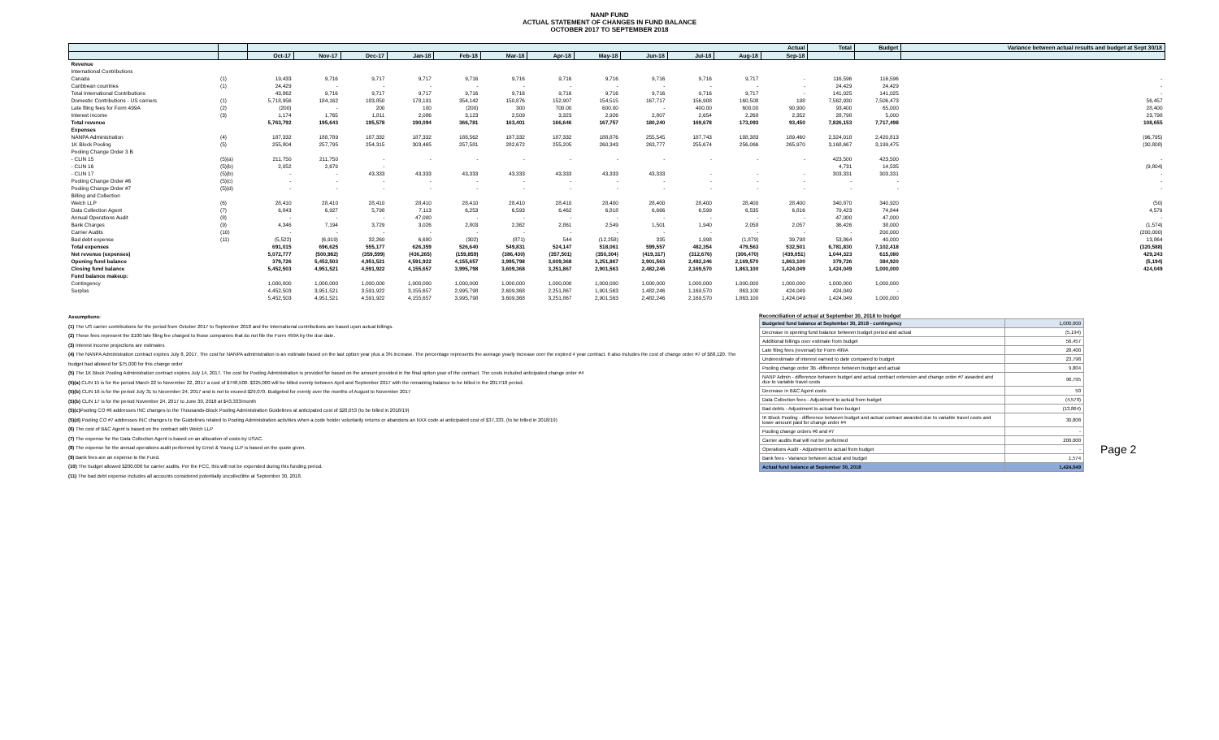NANP FUND
ACTUAL STATEMENT OF CHANGES IN FUND BALANCE
OCTOBER 2017 TO SEPTEMBER 2018
| | | Actual | | | | | | | | | | | | Total | Budget | Variance between actual results and budget at Sept 30/18 |
| --- | --- | --- | --- | --- | --- | --- | --- | --- | --- | --- | --- | --- | --- | --- | --- | --- |
| | | Oct-17 | Nov-17 | Dec-17 | Jan-18 | Feb-18 | Mar-18 | Apr-18 | May-18 | Jun-18 | Jul-18 | Aug-18 | Sep-18 | | | |
| Revenue | | | | | | | | | | | | | | | | |
| International Contributions | | | | | | | | | | | | | | | | |
| Canada | (1) | 19,433 | 9,716 | 9,717 | 9,717 | 9,716 | 9,716 | 9,716 | 9,716 | 9,716 | 9,716 | 9,717 | - | 116,596 | 116,596 | - |
| Caribbean countries | (1) | 24,429 | - | - | - | - | - | - | - | - | - | - | - | 24,429 | 24,429 | - |
| Total International Contributions | | 43,862 | 9,716 | 9,717 | 9,717 | 9,716 | 9,716 | 9,716 | 9,716 | 9,716 | 9,716 | 9,717 | - | 141,025 | 141,025 | - |
| Domestic Contributions - US carriers | (1) | 5,718,956 | 184,162 | 183,850 | 178,191 | 354,142 | 150,876 | 152,907 | 154,515 | 167,717 | 156,908 | 160,508 | 198 | 7,562,930 | 7,506,473 | 56,457 |
| Late filing fees for Form 499A | (2) | (200) | - | 200 | 100 | (200) | 300 | 700.00 | 600.00 | - | 400.00 | 600.00 | 90,900 | 93,400 | 65,000 | 28,400 |
| Interest income | (3) | 1,174 | 1,765 | 1,811 | 2,086 | 3,123 | 2,509 | 3,323 | 2,926 | 2,807 | 2,654 | 2,268 | 2,352 | 28,798 | 5,000 | 23,798 |
| Total revenue | | 5,763,792 | 195,643 | 195,578 | 190,094 | 366,781 | 163,401 | 166,646 | 167,757 | 180,240 | 169,678 | 173,093 | 93,450 | 7,826,153 | 7,717,498 | 108,655 |
| Expenses | | | | | | | | | | | | | | | | |
| NANPA Administration | (4) | 187,332 | 188,789 | 187,332 | 187,332 | 188,562 | 187,332 | 187,332 | 188,876 | 255,545 | 187,743 | 188,383 | 189,460 | 2,324,018 | 2,420,813 | (96,795) |
| 1K Block Pooling | (5) | 255,804 | 257,795 | 254,315 | 303,465 | 257,581 | 282,672 | 255,205 | 260,343 | 263,777 | 255,674 | 256,066 | 265,970 | 3,168,667 | 3,199,475 | (30,808) |
| Pooling Change Order 3 B | | | | | | | | | | | | | | | | |
| - CLIN 15 | (5)(a) | 211,750 | 211,750 | - | - | - | - | - | - | - | - | - | - | 423,500 | 423,500 | - |
| - CLIN 16 | (5)(b) | 2,052 | 2,679 | - | | | | | | | | | | 4,731 | 14,535 | (9,804) |
| - CLIN 17 | (5)(b) | - | - | 43,333 | 43,333 | 43,333 | 43,333 | 43,333 | 43,333 | 43,333 | - | - | - | 303,331 | 303,331 | - |
| Pooling Change Order #6 | (5)(c) | - | - | - | - | - | - | - | - | - | - | - | - | - | - | - |
| Pooling Change Order #7 | (5)(d) | - | - | - | - | - | - | - | - | - | - | - | - | - | - | - |
| Billing and Collection | | | | | | | | | | | | | | | | |
| Welch LLP | (6) | 28,410 | 28,410 | 28,410 | 28,410 | 28,410 | 28,410 | 28,410 | 28,400 | 28,400 | 28,400 | 28,400 | 28,400 | 340,870 | 340,920 | (50) |
| Data Collection Agent | (7) | 6,843 | 6,927 | 5,798 | 7,113 | 6,253 | 6,593 | 6,462 | 6,818 | 6,666 | 6,599 | 6,535 | 6,816 | 79,423 | 74,844 | 4,579 |
| Annual Operations Audit | (8) | - | - | - | 47,000 | - | - | - | - | - | - | - | - | 47,000 | 47,000 | - |
| Bank Charges | (9) | 4,346 | 7,194 | 3,729 | 3,026 | 2,803 | 2,362 | 2,861 | 2,549 | 1,501 | 1,940 | 2,058 | 2,057 | 36,426 | 38,000 | (1,574) |
| Carrier Audits | (10) | - | - | - | - | - | - | - | - | - | - | - | - | - | 200,000 | (200,000) |
| Bad debt expense | (11) | (5,522) | (6,919) | 32,260 | 6,680 | (302) | (871) | 544 | (12,258) | 335 | 1,998 | (1,879) | 39,798 | 53,864 | 40,000 | 13,864 |
| Total expenses | | 691,015 | 696,625 | 555,177 | 626,359 | 526,640 | 549,831 | 524,147 | 518,061 | 599,557 | 482,354 | 479,563 | 532,501 | 6,781,830 | 7,102,418 | (320,588) |
| Net revenue (expenses) | | 5,072,777 | (500,982) | (359,599) | (436,265) | (159,859) | (386,430) | (357,501) | (350,304) | (419,317) | (312,676) | (306,470) | (439,051) | 1,044,323 | 615,080 | 429,243 |
| Opening fund balance | | 379,726 | 5,452,503 | 4,951,521 | 4,591,922 | 4,155,657 | 3,995,798 | 3,609,368 | 3,251,867 | 2,901,563 | 2,482,246 | 2,169,570 | 1,863,100 | 379,726 | 384,920 | (5,194) |
| Closing fund balance | | 5,452,503 | 4,951,521 | 4,591,922 | 4,155,657 | 3,995,798 | 3,609,368 | 3,251,867 | 2,901,563 | 2,482,246 | 2,169,570 | 1,863,100 | 1,424,049 | 1,424,049 | 1,000,000 | 424,049 |
| Fund balance makeup: | | | | | | | | | | | | | | | | |
| Contingency | | 1,000,000 | 1,000,000 | 1,000,000 | 1,000,000 | 1,000,000 | 1,000,000 | 1,000,000 | 1,000,000 | 1,000,000 | 1,000,000 | 1,000,000 | 1,000,000 | 1,000,000 | 1,000,000 | |
| Surplus | | 4,452,503 | 3,951,521 | 3,591,922 | 3,155,657 | 2,995,798 | 2,609,368 | 2,251,867 | 1,901,563 | 1,482,246 | 1,169,570 | 863,100 | 424,049 | 424,049 | - | |
| | | 5,452,503 | 4,951,521 | 4,591,922 | 4,155,657 | 3,995,798 | 3,609,368 | 3,251,867 | 2,901,563 | 2,482,246 | 2,169,570 | 1,863,100 | 1,424,049 | 1,424,049 | 1,000,000 | |
Assumptions:
(1) The US carrier contributions for the period from October 2017 to September 2018 and the International contributions are based upon actual billings.
(2) These fees represent the $100 late filing fee charged to those companies that do not file the Form 499A by the due date.
(3) Interest income projections are estimates
(4) The NANPA Administration contract expires July 8, 2017. The cost for NANPA administration is an estimate based on the last option year plus a 3% increase. The percentage represents the average yearly increase over the expired 4 year contract. It also includes the cost of change order #7 of $68,120. The budget had allowed for $75,000 for this change order
(5) The 1K Block Pooling Administration contract expires July 14, 2017. The cost for Pooling Administration is provided for based on the amount provided in the final option year of the contract. The costs included anticipated change order #4
(5)(a) CLIN 15 is for the period March 22 to November 22, 2017 a cost of $748,500. $325,000 will be billed evenly between April and September 2017 with the remaining balance to be billed in the 2017/18 period.
(5)(b) CLIN 16 is for the period July 31 to November 24, 2017 and is not to exceed $29,070. Budgeted for evenly over the months of August to November 2017
(5)(b) CLIN 17 is for the period November 24, 2017 to June 30, 2018 at $43,333/month
(5)(c) Pooling CO #6 addresses INC changes to the Thousands-Block Pooling Administration Guidelines at anticipated cost of $20,053 (to be billed in 2018/19)
(5)(d) Pooling CO #7 addresses INC changes to the Guidelines related to Pooling Administration activities when a code holder voluntarily returns or abandons an NXX code at anticipated cost of $37,333. (to be billed in 2018/19)
(6) The cost of B&C Agent is based on the contract with Welch LLP
(7) The expense for the Data Collection Agent is based on an allocation of costs by USAC.
(8) The expense for the annual operations audit performed by Ernst & Young LLP is based on the quote given.
(9) Bank fees are an expense to the Fund.
(10) The budget allowed $200,000 for carrier audits. Per the FCC, this will not be expended during this funding period.
(11) The bad debt expense includes all accounts considered potentially uncollectible at September 30, 2018.
Reconciliation of actual at September 30, 2018 to budget
| Budgeted fund balance at September 30, 2018 - contingency | 1,000,000 |
| Decrease in opening fund balance between budget period and actual | (5,194) |
| Additional billings over estimate from budget | 56,457 |
| Late filing fees (reversal) for Form 499A | 28,400 |
| Underestimate of interest earned to date compared to budget | 23,798 |
| Pooling change order 3B -difference between budget and actual | 9,804 |
| NANP Admin - difference between budget and actual contract extension and change order #7 awarded and due to variable travel costs | 96,795 |
| Decrease in B&C Agent costs | 50 |
| Data Collection fees - Adjustment to actual from budget | (4,579) |
| Bad debts - Adjustment to actual from budget | (13,864) |
| IK Block Pooling - difference between budget and actual contract awarded due to variable travel costs and lower amount paid for change order #4 | 30,808 |
| Pooling change orders #6 and #7 | - |
| Carrier audits that will not be performed | 200,000 |
| Operations Audit - Adjustment to actual from budget | - |
| Bank fees - Variance between actual and budget | 1,574 |
| Actual fund balance at September 30, 2018 | 1,424,049 |
Page 2